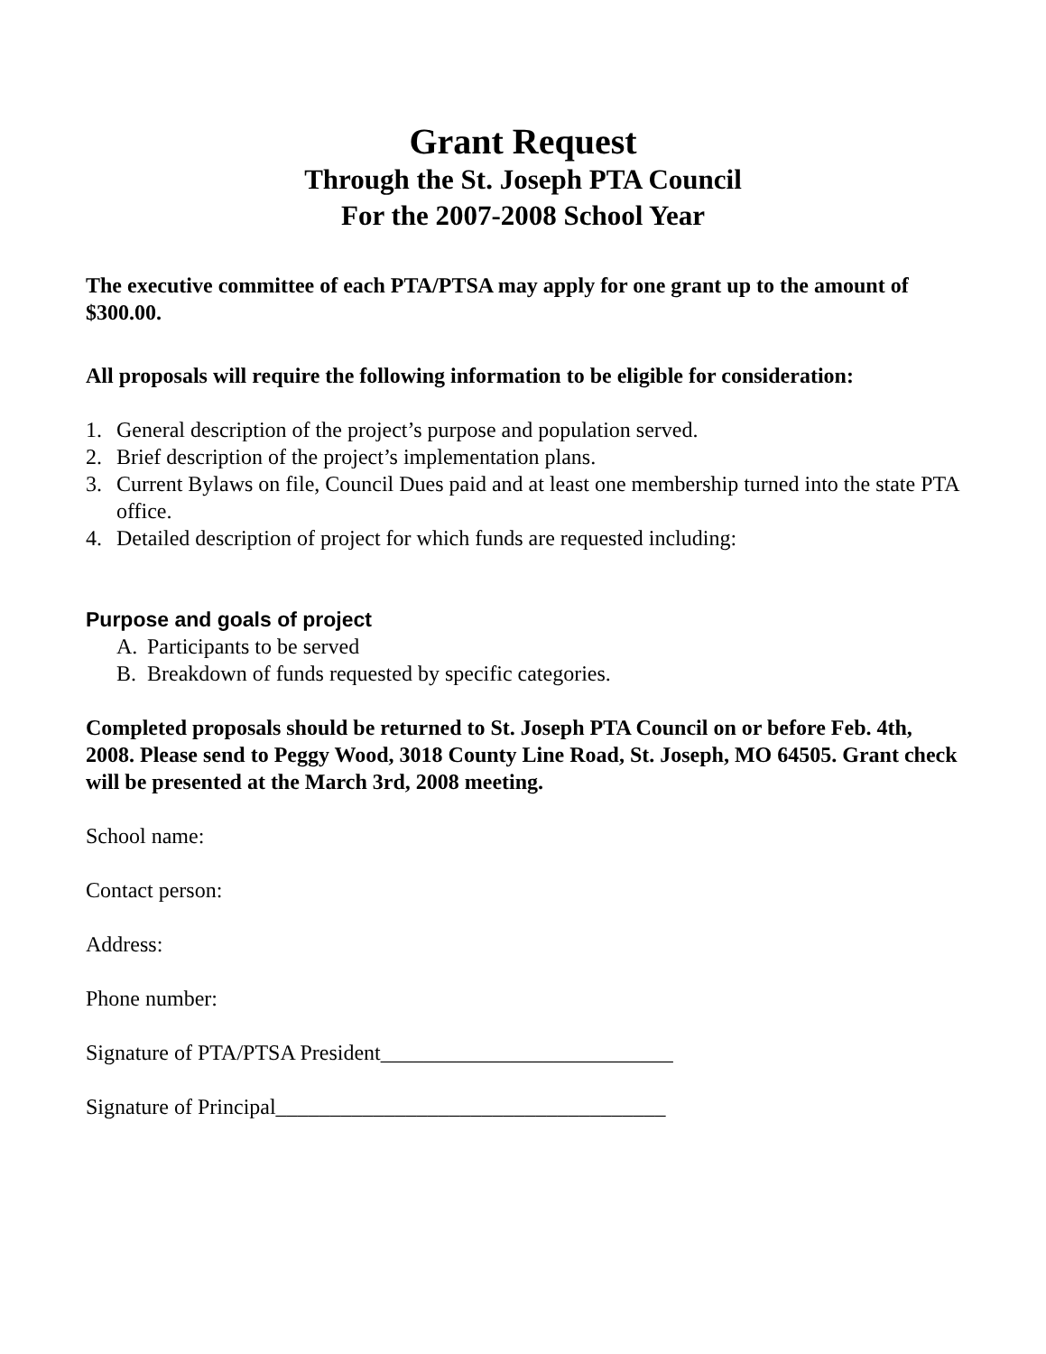Grant Request
Through the St. Joseph PTA Council
For the 2007-2008 School Year
The executive committee of each PTA/PTSA may apply for one grant up to the amount of $300.00.
All proposals will require the following information to be eligible for consideration:
1. General description of the project’s purpose and population served.
2. Brief description of the project’s implementation plans.
3. Current Bylaws on file, Council Dues paid and at least one membership turned into the state PTA office.
4. Detailed description of project for which funds are requested including:
Purpose and goals of project
A. Participants to be served
B. Breakdown of funds requested by specific categories.
Completed proposals should be returned to St. Joseph PTA Council on or before Feb. 4th, 2008. Please send to Peggy Wood, 3018 County Line Road, St. Joseph, MO 64505. Grant check will be presented at the March 3rd, 2008 meeting.
School name:
Contact person:
Address:
Phone number:
Signature of PTA/PTSA President___________________________
Signature of Principal____________________________________